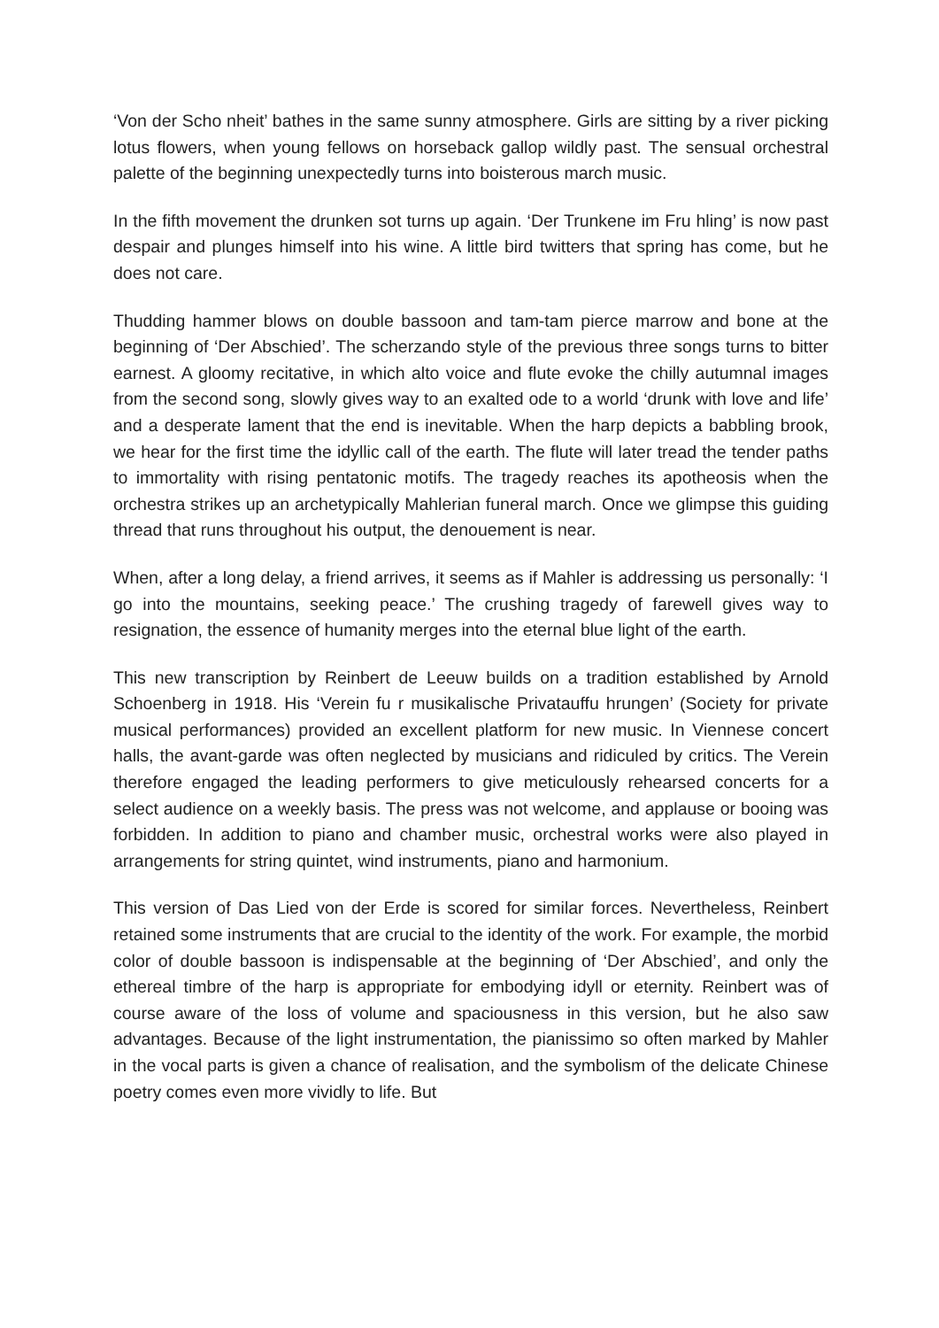‘Von der Scho nheit’ bathes in the same sunny atmosphere. Girls are sitting by a river picking lotus flowers, when young fellows on horseback gallop wildly past. The sensual orchestral palette of the beginning unexpectedly turns into boisterous march music.
In the fifth movement the drunken sot turns up again. ‘Der Trunkene im Fru hling’ is now past despair and plunges himself into his wine. A little bird twitters that spring has come, but he does not care.
Thudding hammer blows on double bassoon and tam-tam pierce marrow and bone at the beginning of ‘Der Abschied’. The scherzando style of the previous three songs turns to bitter earnest. A gloomy recitative, in which alto voice and flute evoke the chilly autumnal images from the second song, slowly gives way to an exalted ode to a world ‘drunk with love and life’ and a desperate lament that the end is inevitable. When the harp depicts a babbling brook, we hear for the first time the idyllic call of the earth. The flute will later tread the tender paths to immortality with rising pentatonic motifs. The tragedy reaches its apotheosis when the orchestra strikes up an archetypically Mahlerian funeral march. Once we glimpse this guiding thread that runs throughout his output, the denouement is near.
When, after a long delay, a friend arrives, it seems as if Mahler is addressing us personally: ‘I go into the mountains, seeking peace.’ The crushing tragedy of farewell gives way to resignation, the essence of humanity merges into the eternal blue light of the earth.
This new transcription by Reinbert de Leeuw builds on a tradition established by Arnold Schoenberg in 1918. His ‘Verein fu r musikalische Privatauffu hrungen’ (Society for private musical performances) provided an excellent platform for new music. In Viennese concert halls, the avant-garde was often neglected by musicians and ridiculed by critics. The Verein therefore engaged the leading performers to give meticulously rehearsed concerts for a select audience on a weekly basis. The press was not welcome, and applause or booing was forbidden. In addition to piano and chamber music, orchestral works were also played in arrangements for string quintet, wind instruments, piano and harmonium.
This version of Das Lied von der Erde is scored for similar forces. Nevertheless, Reinbert retained some instruments that are crucial to the identity of the work. For example, the morbid color of double bassoon is indispensable at the beginning of ‘Der Abschied’, and only the ethereal timbre of the harp is appropriate for embodying idyll or eternity. Reinbert was of course aware of the loss of volume and spaciousness in this version, but he also saw advantages. Because of the light instrumentation, the pianissimo so often marked by Mahler in the vocal parts is given a chance of realisation, and the symbolism of the delicate Chinese poetry comes even more vividly to life. But